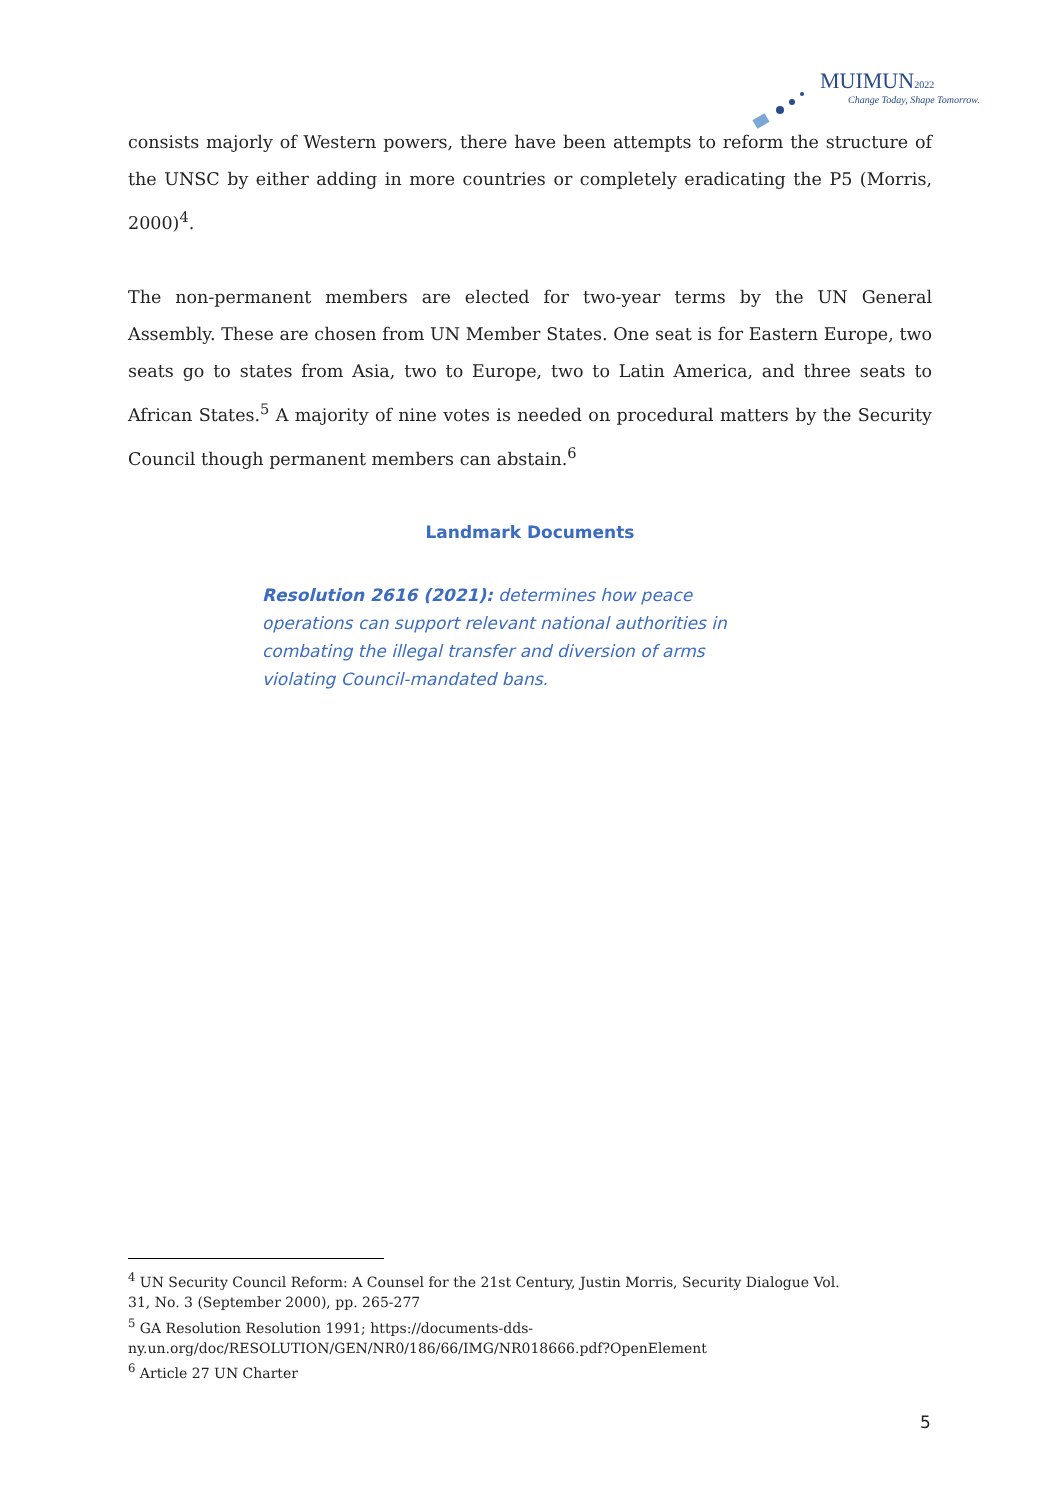MUIMUN2022
Change Today, Shape Tomorrow.
consists majorly of Western powers, there have been attempts to reform the structure of the UNSC by either adding in more countries or completely eradicating the P5 (Morris, 2000)<sup>4</sup>.
The non-permanent members are elected for two-year terms by the UN General Assembly. These are chosen from UN Member States. One seat is for Eastern Europe, two seats go to states from Asia, two to Europe, two to Latin America, and three seats to African States.<sup>5</sup> A majority of nine votes is needed on procedural matters by the Security Council though permanent members can abstain.<sup>6</sup>
Landmark Documents
Resolution 2616 (2021): determines how peace operations can support relevant national authorities in combating the illegal transfer and diversion of arms violating Council-mandated bans.
<sup>4</sup> UN Security Council Reform: A Counsel for the 21st Century, Justin Morris, Security Dialogue Vol. 31, No. 3 (September 2000), pp. 265-277
<sup>5</sup> GA Resolution Resolution 1991; https://documents-dds-ny.un.org/doc/RESOLUTION/GEN/NR0/186/66/IMG/NR018666.pdf?OpenElement
<sup>6</sup> Article 27 UN Charter
5